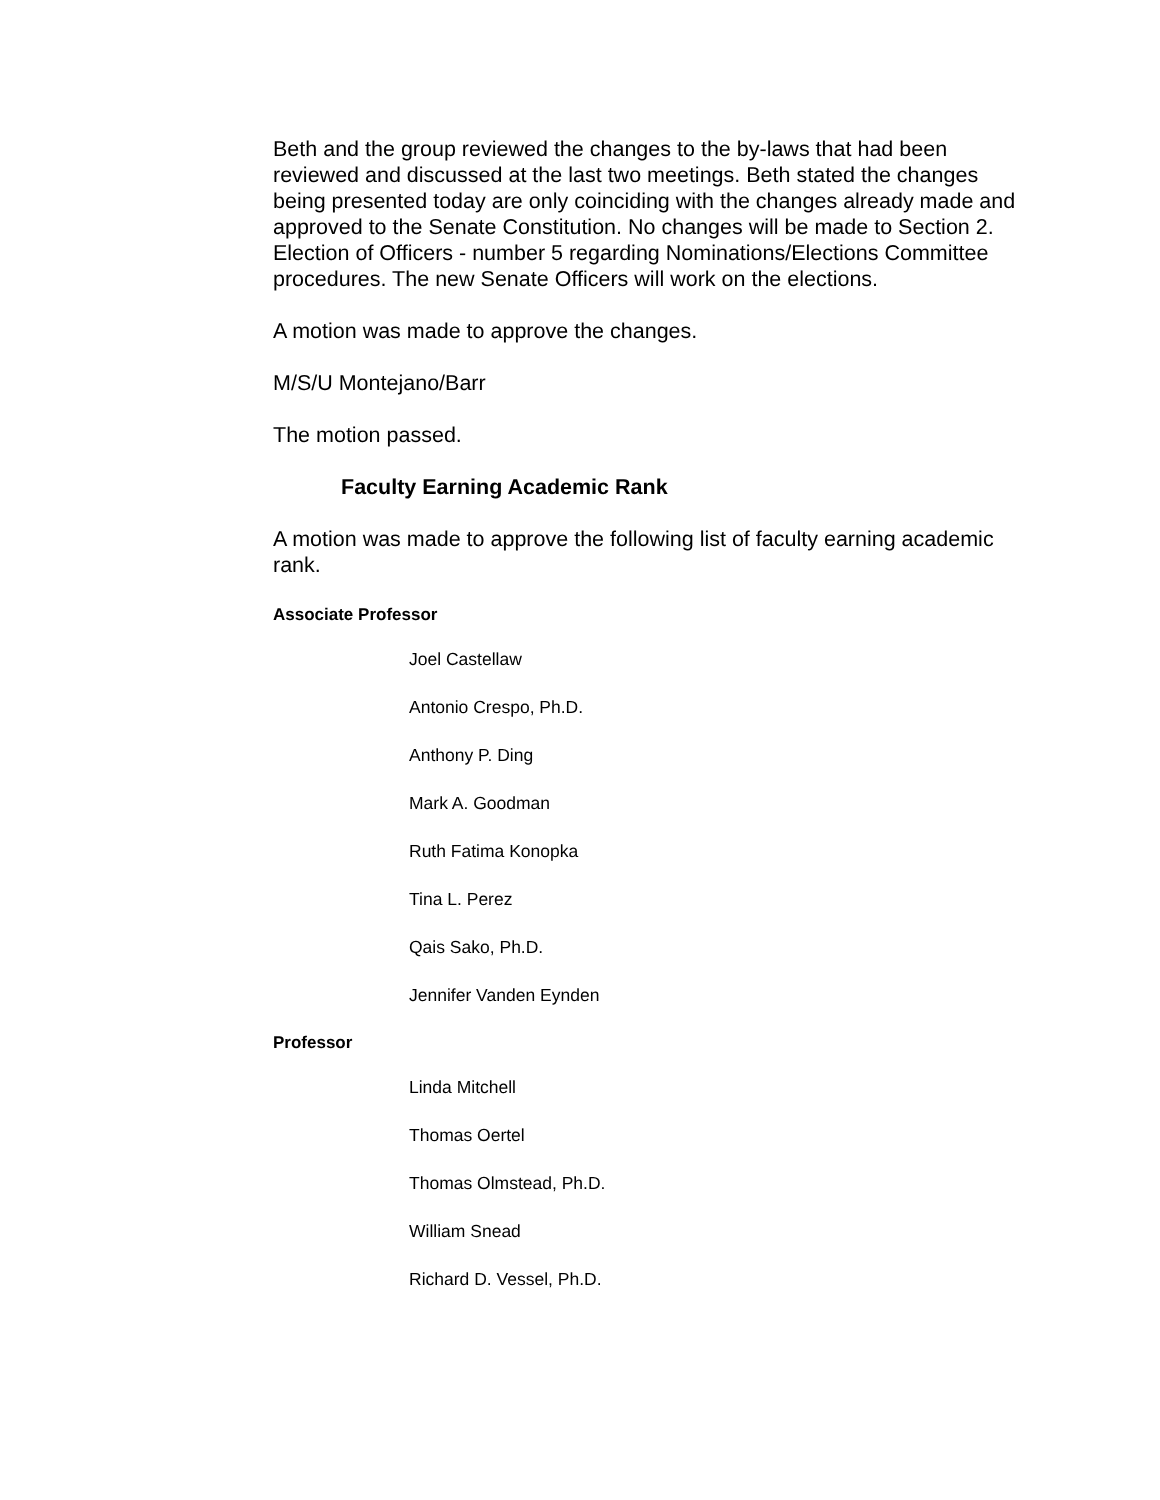Beth and the group reviewed the changes to the by-laws that had been reviewed and discussed at the last two meetings. Beth stated the changes being presented today are only coinciding with the changes already made and approved to the Senate Constitution. No changes will be made to Section 2. Election of Officers - number 5 regarding Nominations/Elections Committee procedures. The new Senate Officers will work on the elections.
A motion was made to approve the changes.
M/S/U Montejano/Barr
The motion passed.
Faculty Earning Academic Rank
A motion was made to approve the following list of faculty earning academic rank.
Associate Professor
Joel Castellaw
Antonio Crespo, Ph.D.
Anthony P. Ding
Mark A. Goodman
Ruth Fatima Konopka
Tina L. Perez
Qais Sako, Ph.D.
Jennifer Vanden Eynden
Professor
Linda Mitchell
Thomas Oertel
Thomas Olmstead, Ph.D.
William Snead
Richard D. Vessel, Ph.D.